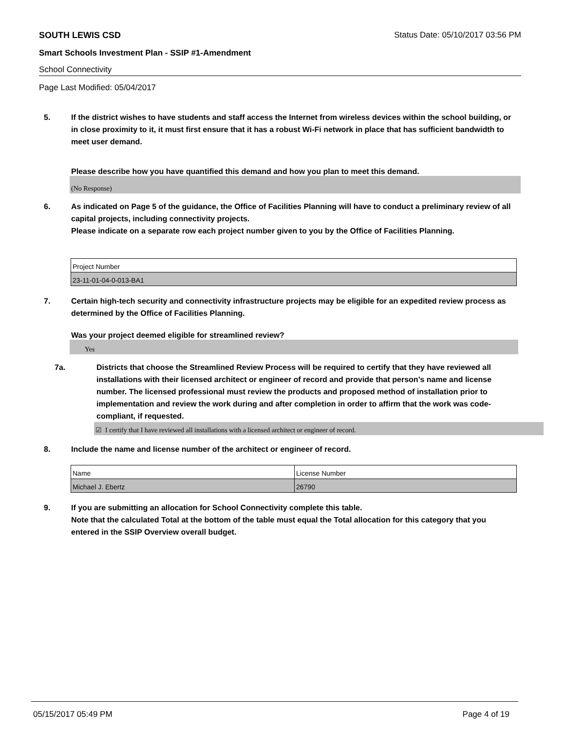SOUTH LEWIS CSD Status Date: 05/10/2017 03:56 PM
Smart Schools Investment Plan - SSIP #1-Amendment
School Connectivity
Page Last Modified: 05/04/2017
5. If the district wishes to have students and staff access the Internet from wireless devices within the school building, or in close proximity to it, it must first ensure that it has a robust Wi-Fi network in place that has sufficient bandwidth to meet user demand.
Please describe how you have quantified this demand and how you plan to meet this demand.
(No Response)
6. As indicated on Page 5 of the guidance, the Office of Facilities Planning will have to conduct a preliminary review of all capital projects, including connectivity projects.
Please indicate on a separate row each project number given to you by the Office of Facilities Planning.
| Project Number |
| 23-11-01-04-0-013-BA1 |
7. Certain high-tech security and connectivity infrastructure projects may be eligible for an expedited review process as determined by the Office of Facilities Planning.
Was your project deemed eligible for streamlined review?
Yes
7a. Districts that choose the Streamlined Review Process will be required to certify that they have reviewed all installations with their licensed architect or engineer of record and provide that person’s name and license number. The licensed professional must review the products and proposed method of installation prior to implementation and review the work during and after completion in order to affirm that the work was code-compliant, if requested.
☑ I certify that I have reviewed all installations with a licensed architect or engineer of record.
8. Include the name and license number of the architect or engineer of record.
| Name | License Number |
| Michael J. Ebertz | 26790 |
9. If you are submitting an allocation for School Connectivity complete this table.
Note that the calculated Total at the bottom of the table must equal the Total allocation for this category that you entered in the SSIP Overview overall budget.
05/15/2017 05:49 PM Page 4 of 19